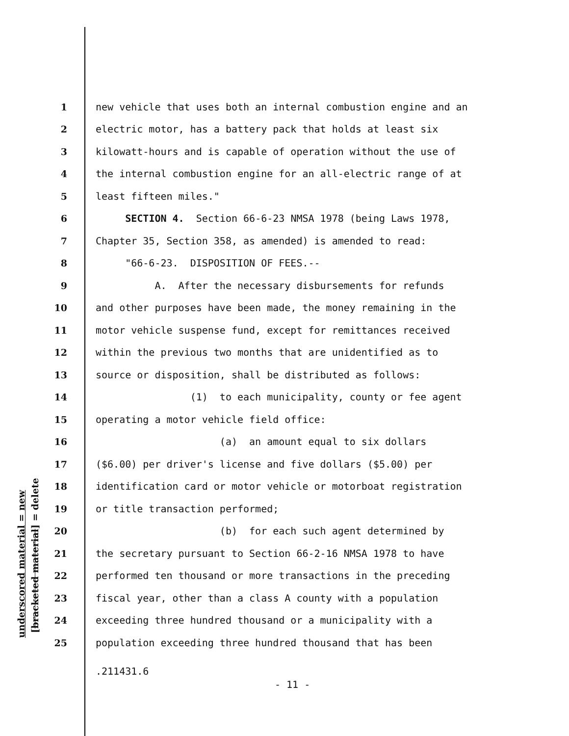underscored material = new [bracketed material] = delete
1 new vehicle that uses both an internal combustion engine and an
2 electric motor, has a battery pack that holds at least six
3 kilowatt-hours and is capable of operation without the use of
4 the internal combustion engine for an all-electric range of at
5 least fifteen miles."
6 SECTION 4. Section 66-6-23 NMSA 1978 (being Laws 1978,
7 Chapter 35, Section 358, as amended) is amended to read:
8 "66-6-23. DISPOSITION OF FEES.--
9 A. After the necessary disbursements for refunds
10 and other purposes have been made, the money remaining in the
11 motor vehicle suspense fund, except for remittances received
12 within the previous two months that are unidentified as to
13 source or disposition, shall be distributed as follows:
14 (1) to each municipality, county or fee agent
15 operating a motor vehicle field office:
16 (a) an amount equal to six dollars
17 ($6.00) per driver's license and five dollars ($5.00) per
18 identification card or motor vehicle or motorboat registration
19 or title transaction performed;
20 (b) for each such agent determined by
21 the secretary pursuant to Section 66-2-16 NMSA 1978 to have
22 performed ten thousand or more transactions in the preceding
23 fiscal year, other than a class A county with a population
24 exceeding three hundred thousand or a municipality with a
25 population exceeding three hundred thousand that has been
.211431.6
- 11 -